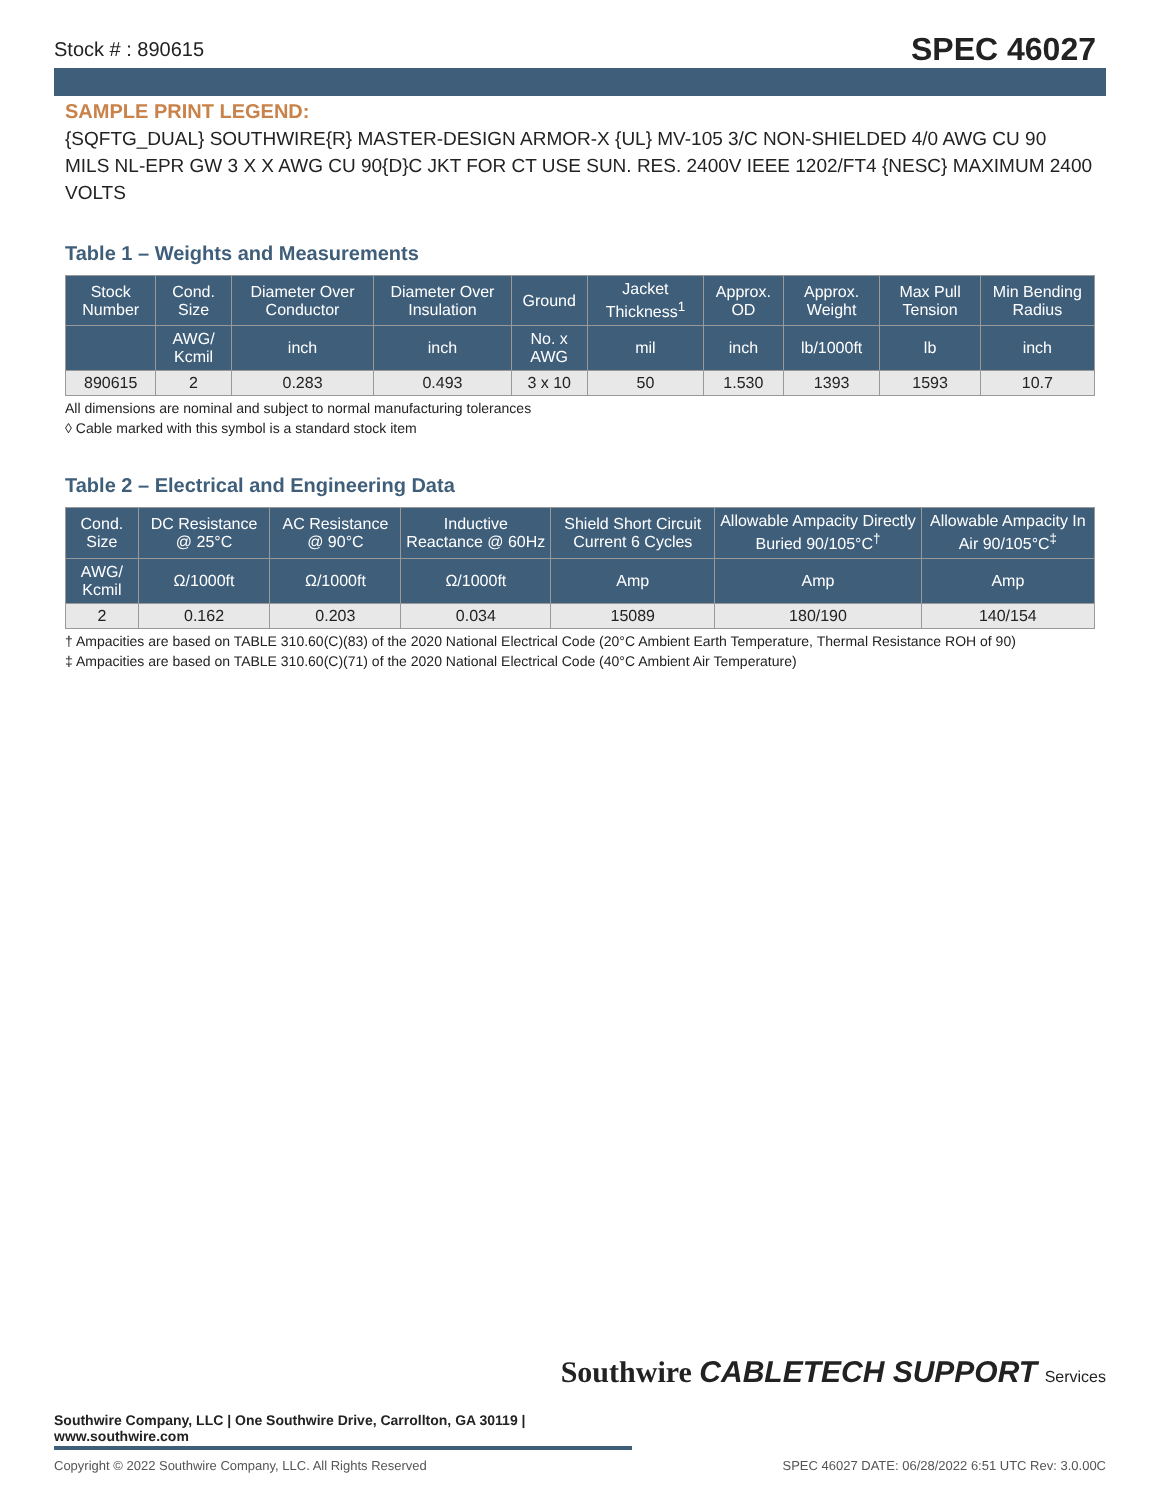Stock # : 890615 SPEC 46027
SAMPLE PRINT LEGEND:
{SQFTG_DUAL} SOUTHWIRE{R} MASTER-DESIGN ARMOR-X {UL} MV-105 3/C NON-SHIELDED 4/0 AWG CU 90 MILS NL-EPR GW 3 X X AWG CU 90{D}C JKT FOR CT USE SUN. RES. 2400V IEEE 1202/FT4 {NESC} MAXIMUM 2400 VOLTS
Table 1 – Weights and Measurements
| Stock Number | Cond. Size | Diameter Over Conductor | Diameter Over Insulation | Ground | Jacket Thickness<sup>1</sup> | Approx. OD | Approx. Weight | Max Pull Tension | Min Bending Radius |
| --- | --- | --- | --- | --- | --- | --- | --- | --- | --- |
| | AWG/ Kcmil | inch | inch | No. x AWG | mil | inch | lb/1000ft | lb | inch |
| 890615 | 2 | 0.283 | 0.493 | 3 x 10 | 50 | 1.530 | 1393 | 1593 | 10.7 |
All dimensions are nominal and subject to normal manufacturing tolerances
◊ Cable marked with this symbol is a standard stock item
Table 2 – Electrical and Engineering Data
| Cond. Size | DC Resistance @ 25°C | AC Resistance @ 90°C | Inductive Reactance @ 60Hz | Shield Short Circuit Current 6 Cycles | Allowable Ampacity Directly Buried 90/105°C<sup>†</sup> | Allowable Ampacity In Air 90/105°C<sup>‡</sup> |
| --- | --- | --- | --- | --- | --- | --- |
| AWG/ Kcmil | Ω/1000ft | Ω/1000ft | Ω/1000ft | Amp | Amp | Amp |
| 2 | 0.162 | 0.203 | 0.034 | 15089 | 180/190 | 140/154 |
† Ampacities are based on TABLE 310.60(C)(83) of the 2020 National Electrical Code (20°C Ambient Earth Temperature, Thermal Resistance ROH of 90)
‡ Ampacities are based on TABLE 310.60(C)(71) of the 2020 National Electrical Code (40°C Ambient Air Temperature)
Southwire CABLETECH SUPPORT Services
Southwire Company, LLC | One Southwire Drive, Carrollton, GA 30119 | www.southwire.com
Copyright © 2022 Southwire Company, LLC. All Rights Reserved SPEC 46027 DATE: 06/28/2022 6:51 UTC Rev: 3.0.00C